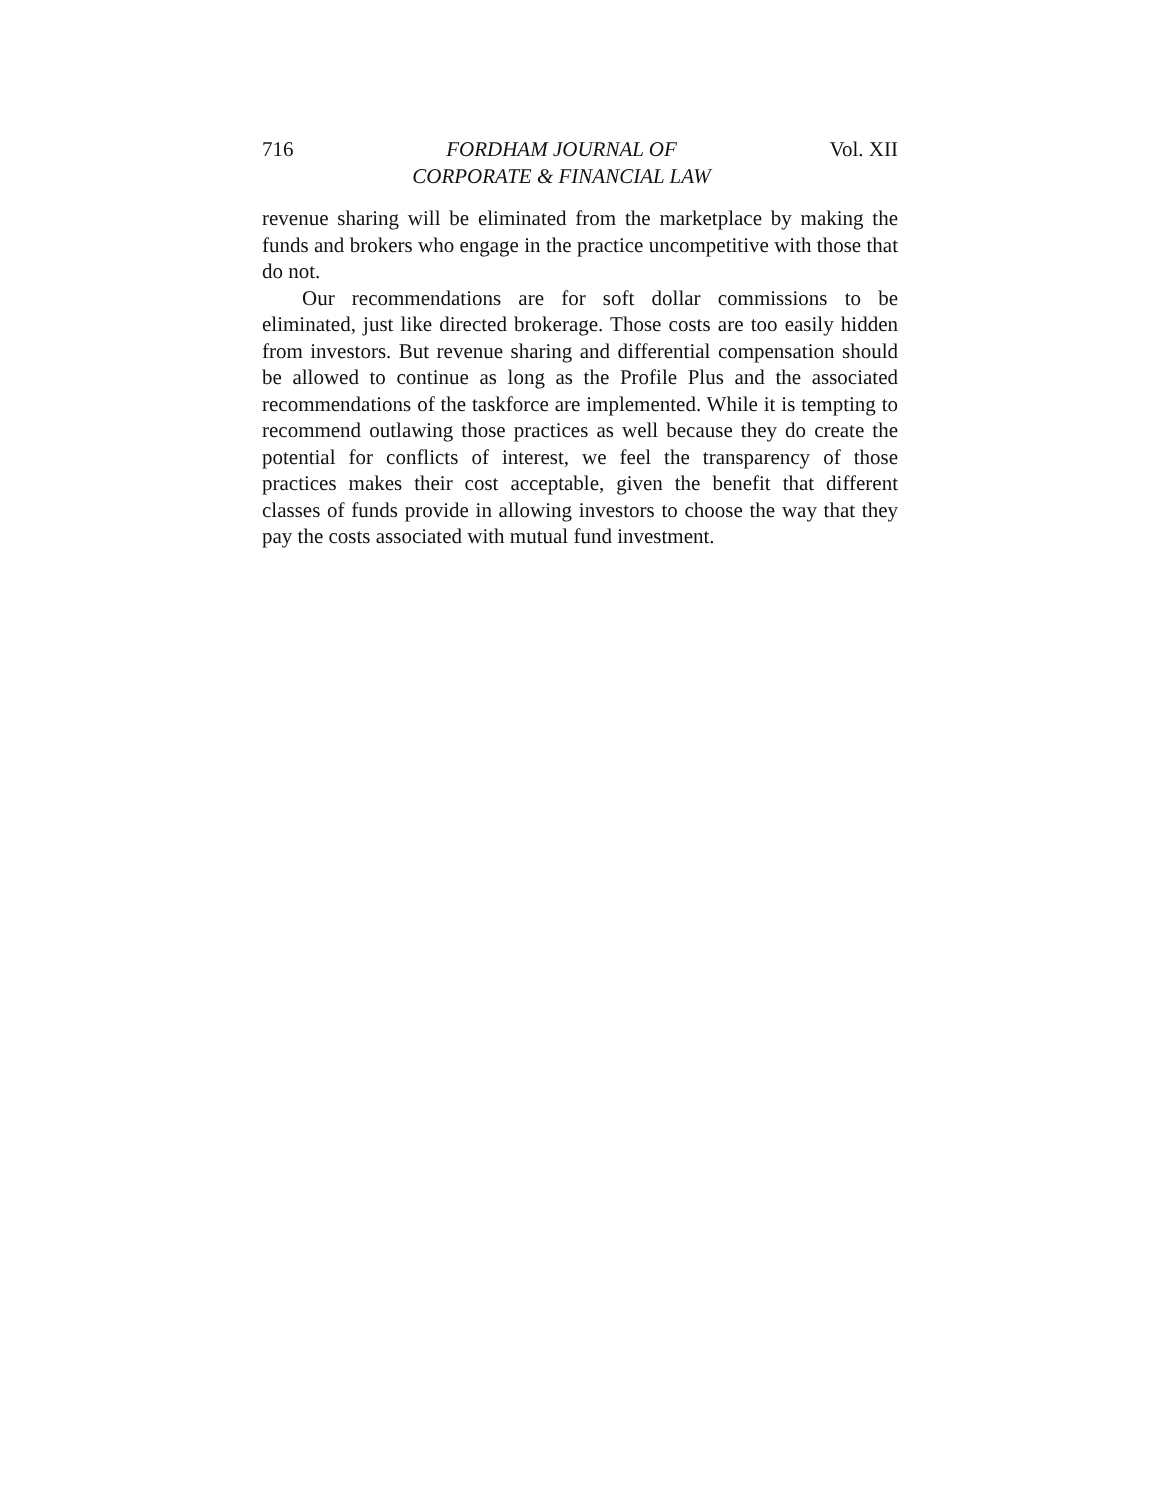716 FORDHAM JOURNAL OF
CORPORATE & FINANCIAL LAW Vol. XII
revenue sharing will be eliminated from the marketplace by making the funds and brokers who engage in the practice uncompetitive with those that do not.
Our recommendations are for soft dollar commissions to be eliminated, just like directed brokerage. Those costs are too easily hidden from investors. But revenue sharing and differential compensation should be allowed to continue as long as the Profile Plus and the associated recommendations of the taskforce are implemented. While it is tempting to recommend outlawing those practices as well because they do create the potential for conflicts of interest, we feel the transparency of those practices makes their cost acceptable, given the benefit that different classes of funds provide in allowing investors to choose the way that they pay the costs associated with mutual fund investment.